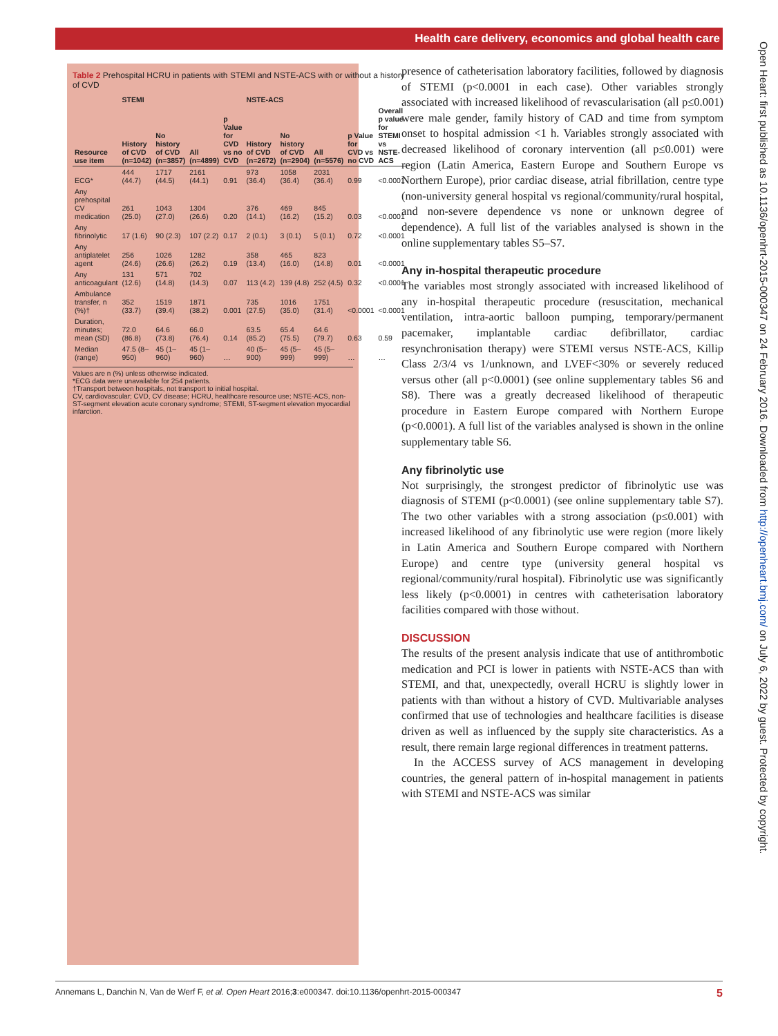Health care delivery, economics and global health care
Table 2 Prehospital HCRU in patients with STEMI and NSTE-ACS with or without a history of CVD
| | STEMI | | | | NSTE-ACS | | | | |
| --- | --- | --- | --- | --- | --- | --- | --- | --- | --- |
| Resource use item | History of CVD (n=1042) | No history of CVD (n=3857) | All (n=4899) | p Value for CVD vs no CVD | History of CVD (n=2672) | No history of CVD (n=2904) | All (n=5576) | p Value for CVD vs no CVD | Overall p value for STEMI vs NSTE-ACS |
| ECG* | 444 (44.7) | 1717 (44.5) | 2161 (44.1) | 0.91 | 973 (36.4) | 1058 (36.4) | 2031 (36.4) | 0.99 | <0.0001 |
| Any prehospital CV medication | 261 (25.0) | 1043 (27.0) | 1304 (26.6) | 0.20 | 376 (14.1) | 469 (16.2) | 845 (15.2) | 0.03 | <0.0001 |
| Any fibrinolytic | 17 (1.6) | 90 (2.3) | 107 (2.2) | 0.17 | 2 (0.1) | 3 (0.1) | 5 (0.1) | 0.72 | <0.0001 |
| Any antiplatelet agent | 256 (24.6) | 1026 (26.6) | 1282 (26.2) | 0.19 | 358 (13.4) | 465 (16.0) | 823 (14.8) | 0.01 | <0.0001 |
| Any anticoagulant | 131 (12.6) | 571 (14.8) | 702 (14.3) | 0.07 | 113 (4.2) | 139 (4.8) | 252 (4.5) | 0.32 | <0.0001 |
| Ambulance transfer, n (%)† | 352 (33.7) | 1519 (39.4) | 1871 (38.2) | 0.001 | 735 (27.5) | 1016 (35.0) | 1751 (31.4) | <0.0001 | <0.0001 |
| Duration, minutes; mean (SD) | 72.0 (86.8) | 64.6 (73.8) | 66.0 (76.4) | 0.14 | 63.5 (85.2) | 65.4 (75.5) | 64.6 (79.7) | 0.63 | 0.59 |
| Median (range) | 47.5 (8–950) | 45 (1–960) | 45 (1–960) | … | 40 (5–900) | 45 (5–999) | 45 (5–999) | … | … |
Values are n (%) unless otherwise indicated.
*ECG data were unavailable for 254 patients.
†Transport between hospitals, not transport to initial hospital.
CV, cardiovascular; CVD, CV disease; HCRU, healthcare resource use; NSTE-ACS, non-ST-segment elevation acute coronary syndrome; STEMI, ST-segment elevation myocardial infarction.
presence of catheterisation laboratory facilities, followed by diagnosis of STEMI (p<0.0001 in each case). Other variables strongly associated with increased likelihood of revascularisation (all p≤0.001) were male gender, family history of CAD and time from symptom onset to hospital admission <1 h. Variables strongly associated with decreased likelihood of coronary intervention (all p≤0.001) were region (Latin America, Eastern Europe and Southern Europe vs Northern Europe), prior cardiac disease, atrial fibrillation, centre type (non-university general hospital vs regional/community/rural hospital, and non-severe dependence vs none or unknown degree of dependence). A full list of the variables analysed is shown in the online supplementary tables S5–S7.
Any in-hospital therapeutic procedure
The variables most strongly associated with increased likelihood of any in-hospital therapeutic procedure (resuscitation, mechanical ventilation, intra-aortic balloon pumping, temporary/permanent pacemaker, implantable cardiac defibrillator, cardiac resynchronisation therapy) were STEMI versus NSTE-ACS, Killip Class 2/3/4 vs 1/unknown, and LVEF<30% or severely reduced versus other (all p<0.0001) (see online supplementary tables S6 and S8). There was a greatly decreased likelihood of therapeutic procedure in Eastern Europe compared with Northern Europe (p<0.0001). A full list of the variables analysed is shown in the online supplementary table S6.
Any fibrinolytic use
Not surprisingly, the strongest predictor of fibrinolytic use was diagnosis of STEMI (p<0.0001) (see online supplementary table S7). The two other variables with a strong association (p≤0.001) with increased likelihood of any fibrinolytic use were region (more likely in Latin America and Southern Europe compared with Northern Europe) and centre type (university general hospital vs regional/community/rural hospital). Fibrinolytic use was significantly less likely (p<0.0001) in centres with catheterisation laboratory facilities compared with those without.
DISCUSSION
The results of the present analysis indicate that use of antithrombotic medication and PCI is lower in patients with NSTE-ACS than with STEMI, and that, unexpectedly, overall HCRU is slightly lower in patients with than without a history of CVD. Multivariable analyses confirmed that use of technologies and healthcare facilities is disease driven as well as influenced by the supply site characteristics. As a result, there remain large regional differences in treatment patterns.
In the ACCESS survey of ACS management in developing countries, the general pattern of in-hospital management in patients with STEMI and NSTE-ACS was similar
Annemans L, Danchin N, Van de Werf F, et al. Open Heart 2016;3:e000347. doi:10.1136/openhrt-2015-000347 5
Open Heart: first published as 10.1136/openhrt-2015-000347 on 24 February 2016. Downloaded from http://openheart.bmj.com/ on July 6, 2022 by guest. Protected by copyright.